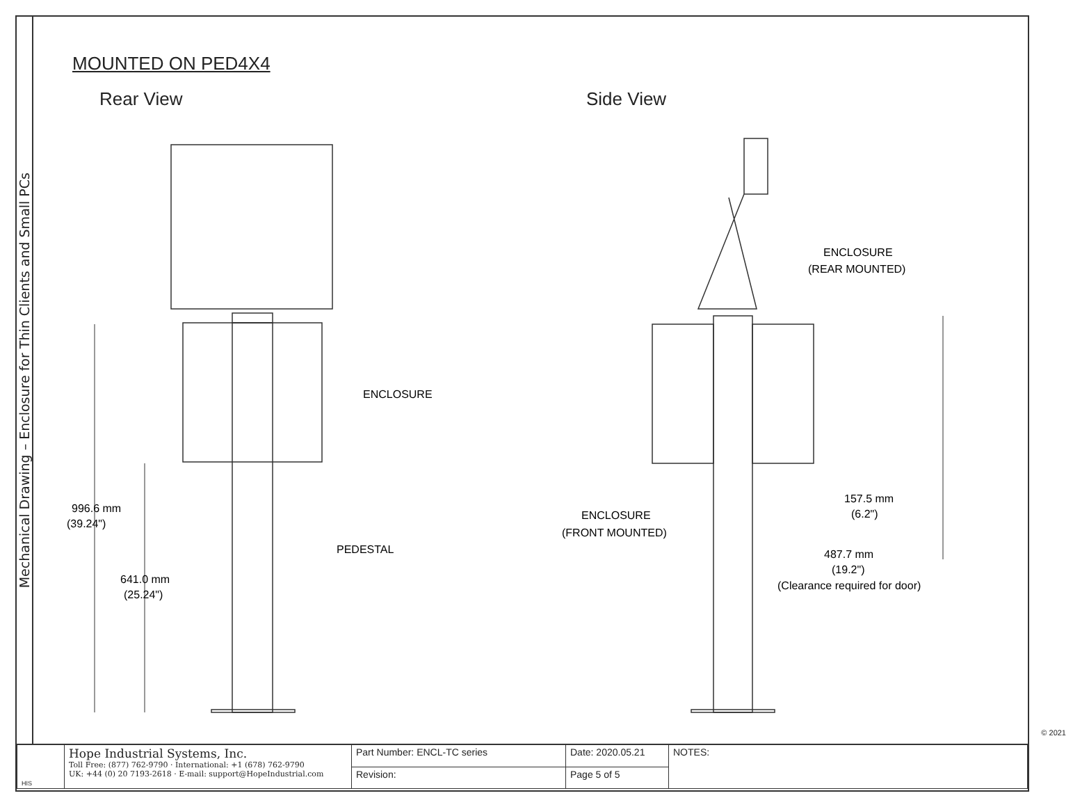Mechanical Drawing – Enclosure for Thin Clients and Small PCs
MOUNTED ON PED4X4
Rear View Side View
996.6 mm
(39.24")
641.0 mm
(25.24")
ENCLOSURE
PEDESTAL
ENCLOSURE
(REAR MOUNTED)
ENCLOSURE
(FRONT MOUNTED)
157.5 mm
(6.2")
487.7 mm
(19.2")
(Clearance required for door)
© 2021
| HIS | Hope Industrial Systems, Inc. Toll Free: (877) 762-9790 · International: +1 (678) 762-9790 UK: +44 (0) 20 7193-2618 · E-mail: support@HopeIndustrial.com | Part Number: ENCL-TC series | Date: 2020.05.21 | NOTES: |
| | | Revision: | Page 5 of 5 | |